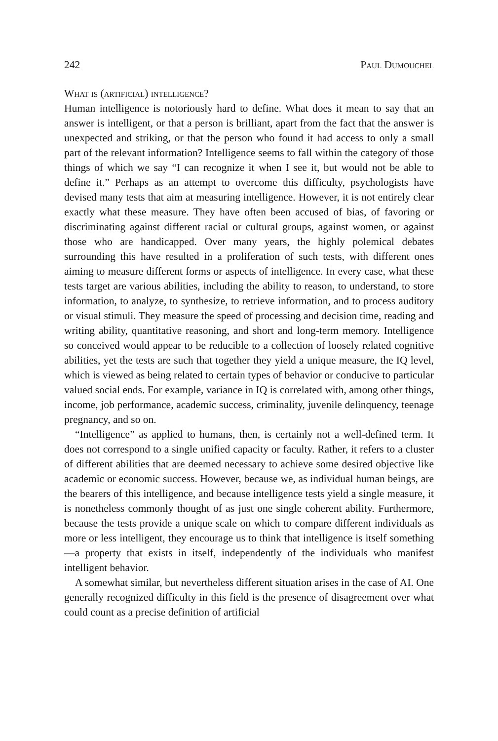242 Paul Dumouchel
What is (artificial) intelligence?
Human intelligence is notoriously hard to define. What does it mean to say that an answer is intelligent, or that a person is brilliant, apart from the fact that the answer is unexpected and striking, or that the person who found it had access to only a small part of the relevant information? Intelligence seems to fall within the category of those things of which we say “I can recognize it when I see it, but would not be able to define it.” Perhaps as an attempt to overcome this difficulty, psychologists have devised many tests that aim at measuring intelligence. However, it is not entirely clear exactly what these measure. They have often been accused of bias, of favoring or discriminating against different racial or cultural groups, against women, or against those who are handicapped. Over many years, the highly polemical debates surrounding this have resulted in a proliferation of such tests, with different ones aiming to measure different forms or aspects of intelligence. In every case, what these tests target are various abilities, including the ability to reason, to understand, to store information, to analyze, to synthesize, to retrieve information, and to process auditory or visual stimuli. They measure the speed of processing and decision time, reading and writing ability, quantitative reasoning, and short and long-term memory. Intelligence so conceived would appear to be reducible to a collection of loosely related cognitive abilities, yet the tests are such that together they yield a unique measure, the IQ level, which is viewed as being related to certain types of behavior or conducive to particular valued social ends. For example, variance in IQ is correlated with, among other things, income, job performance, academic success, criminality, juvenile delinquency, teenage pregnancy, and so on.
“Intelligence” as applied to humans, then, is certainly not a well-defined term. It does not correspond to a single unified capacity or faculty. Rather, it refers to a cluster of different abilities that are deemed necessary to achieve some desired objective like academic or economic success. However, because we, as individual human beings, are the bearers of this intelligence, and because intelligence tests yield a single measure, it is nonetheless commonly thought of as just one single coherent ability. Furthermore, because the tests provide a unique scale on which to compare different individuals as more or less intelligent, they encourage us to think that intelligence is itself something—a property that exists in itself, independently of the individuals who manifest intelligent behavior.
A somewhat similar, but nevertheless different situation arises in the case of AI. One generally recognized difficulty in this field is the presence of disagreement over what could count as a precise definition of artificial